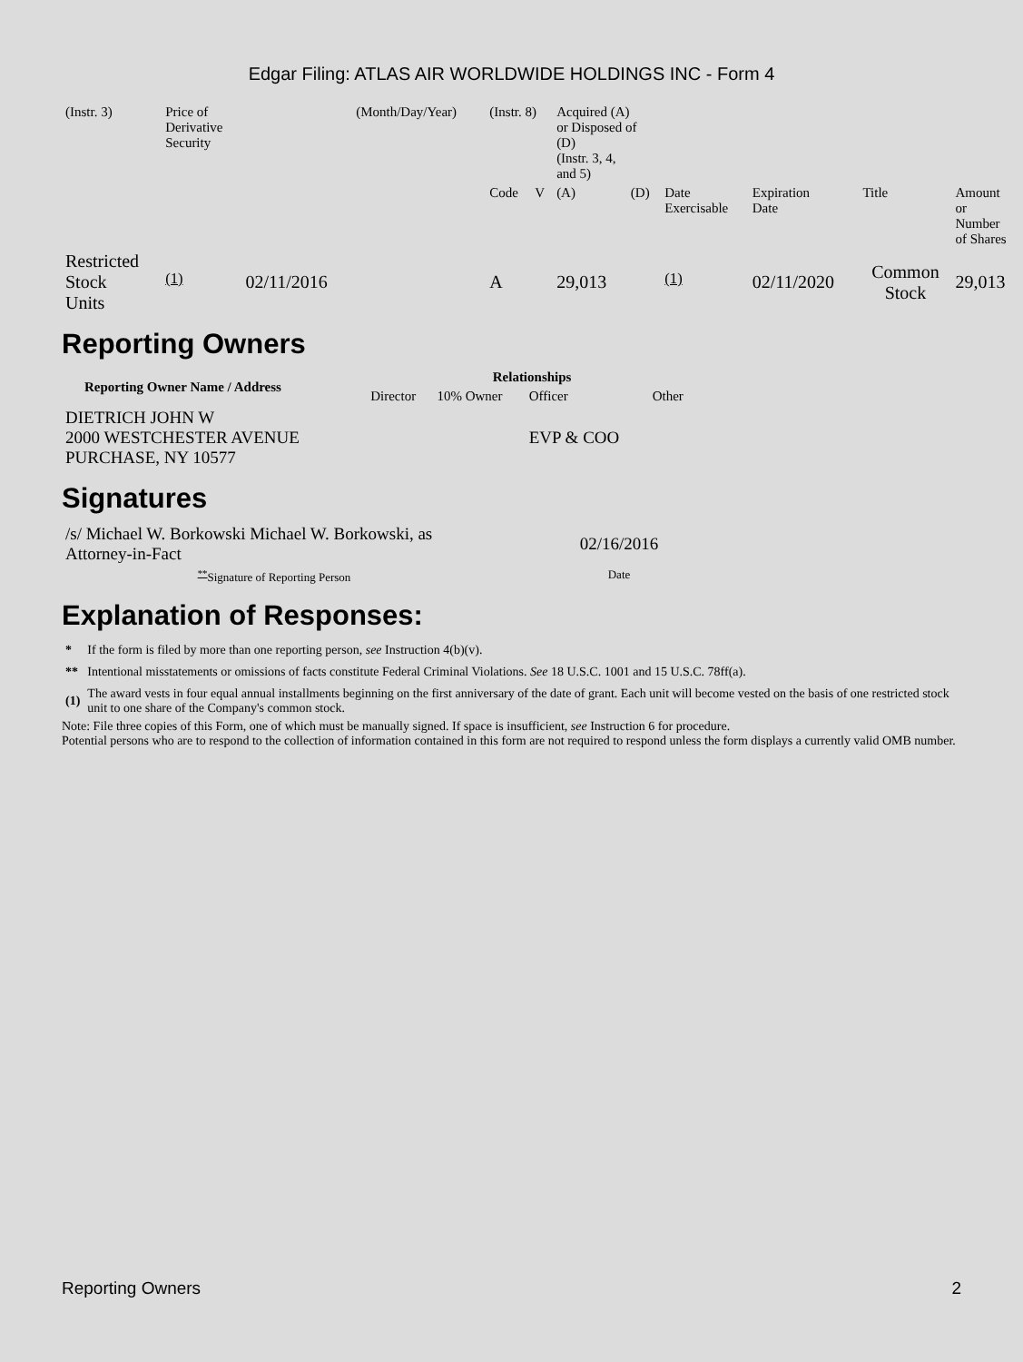Edgar Filing: ATLAS AIR WORLDWIDE HOLDINGS INC - Form 4
| (Instr. 3) | Price of Derivative Security | | (Month/Day/Year) | (Instr. 8) | | Acquired (A) or Disposed of (D) (Instr. 3, 4, and 5) | | | | | |
| | | | | Code | V | (A) | (D) | Date Exercisable | Expiration Date | Title | Amount or Number of Shares |
| Restricted Stock Units | <sup>(1)</sup> | 02/11/2016 | | A | | 29,013 | | <sup>(1)</sup> | 02/11/2020 | Common Stock | 29,013 |
Reporting Owners
| Reporting Owner Name / Address | Relationships | | | |
| --- | --- | --- | --- | --- |
| | Director | 10% Owner | Officer | Other |
| DIETRICH JOHN W 2000 WESTCHESTER AVENUE PURCHASE, NY 10577 | | | EVP & COO | |
Signatures
| /s/ Michael W. Borkowski Michael W. Borkowski, as Attorney-in-Fact | 02/16/2016 |
| <sup>**</sup> Signature of Reporting Person | Date |
Explanation of Responses:
| * | If the form is filed by more than one reporting person, see Instruction 4(b)(v). |
| ** | Intentional misstatements or omissions of facts constitute Federal Criminal Violations. See 18 U.S.C. 1001 and 15 U.S.C. 78ff(a). |
| (1) | The award vests in four equal annual installments beginning on the first anniversary of the date of grant. Each unit will become vested on the basis of one restricted stock unit to one share of the Company's common stock. |
Note: File three copies of this Form, one of which must be manually signed. If space is insufficient, see Instruction 6 for procedure.
Potential persons who are to respond to the collection of information contained in this form are not required to respond unless the form displays a currently valid OMB number.
Reporting Owners 2